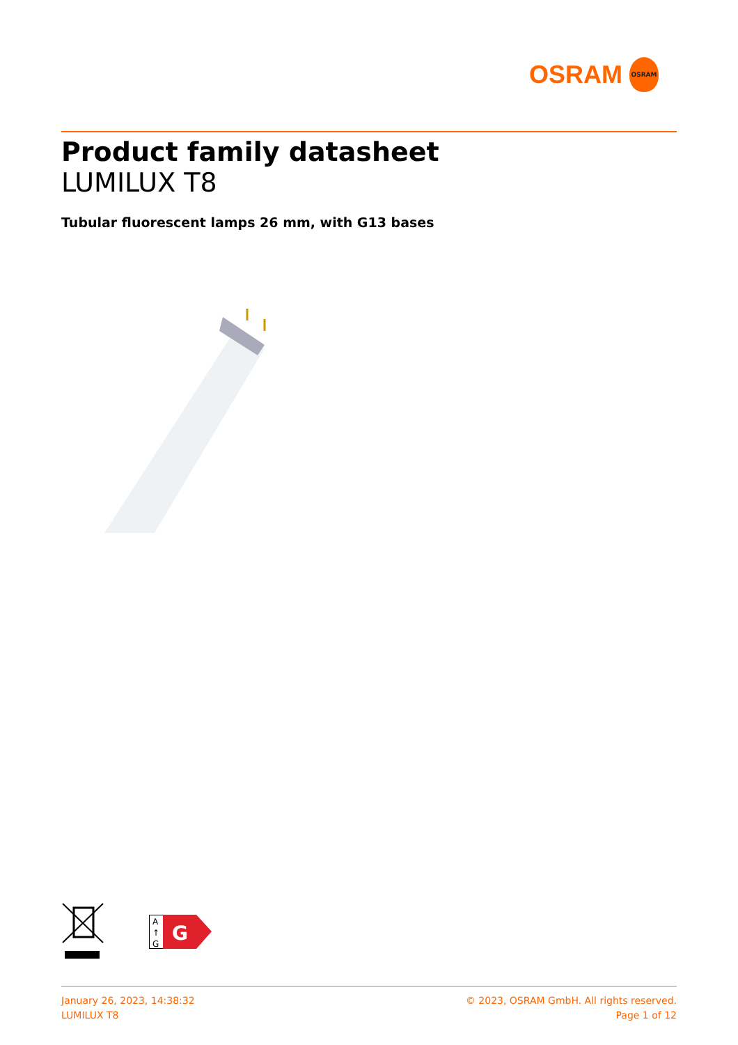OSRAM
OSRAM
Product family datasheet
LUMILUX T8
Tubular fluorescent lamps 26 mm, with G13 bases
A
↑
G
G
January 26, 2023, 14:38:32
LUMILUX T8
© 2023, OSRAM GmbH. All rights reserved.
Page 1 of 12